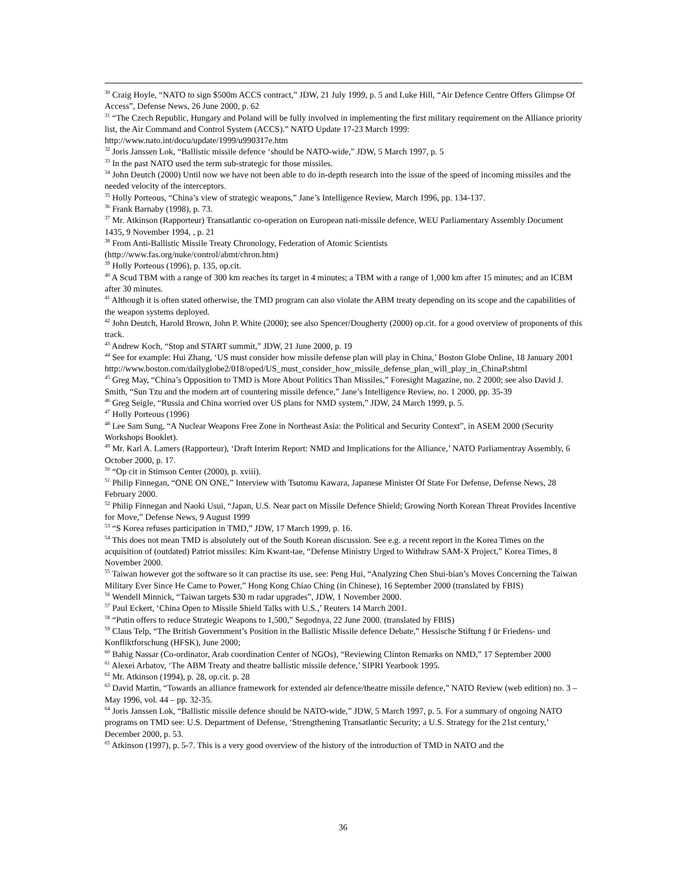<sup>30</sup> Craig Hoyle, “NATO to sign $500m ACCS contract,” JDW, 21 July 1999, p. 5 and Luke Hill, “Air Defence Centre Offers Glimpse Of Access”, Defense News, 26 June 2000, p. 62
<sup>31</sup> “The Czech Republic, Hungary and Poland will be fully involved in implementing the first military requirement on the Alliance priority list, the Air Command and Control System (ACCS).” NATO Update 17-23 March 1999: http://www.nato.int/docu/update/1999/u990317e.htm
<sup>32</sup> Joris Janssen Lok, “Ballistic missile defence ‘should be NATO-wide,” JDW, 5 March 1997, p. 5
<sup>33</sup> In the past NATO used the term sub-strategic for those missiles.
<sup>34</sup> John Deutch (2000) Until now we have not been able to do in-depth research into the issue of the speed of incoming missiles and the needed velocity of the interceptors.
<sup>35</sup> Holly Porteous, “China’s view of strategic weapons,” Jane’s Intelligence Review, March 1996, pp. 134-137.
<sup>36</sup> Frank Barnaby (1998), p. 73.
<sup>37</sup> Mr. Atkinson (Rapporteur) Transatlantic co-operation on European nati-missile defence, WEU Parliamentary Assembly Document 1435, 9 November 1994, , p. 21
<sup>38</sup> From Anti-Ballistic Missile Treaty Chronology, Federation of Atomic Scientists
(http://www.fas.org/nuke/control/abmt/chron.htm)
<sup>39</sup> Holly Porteous (1996), p. 135, op.cit.
<sup>40</sup> A Scud TBM with a range of 300 km reaches its target in 4 minutes; a TBM with a range of 1,000 km after 15 minutes; and an ICBM after 30 minutes.
<sup>41</sup> Although it is often stated otherwise, the TMD program can also violate the ABM treaty depending on its scope and the capabilities of the weapon systems deployed.
<sup>42</sup> John Deutch, Harold Brown, John P. White (2000); see also Spencer/Dougherty (2000) op.cit. for a good overview of proponents of this track.
<sup>43</sup> Andrew Koch, “Stop and START summit,” JDW, 21 June 2000, p. 19
<sup>44</sup> See for example: Hui Zhang, ‘US must consider how missile defense plan will play in China,’ Boston Globe Online, 18 January 2001
http://www.boston.com/dailyglobe2/018/oped/US_must_consider_how_missile_defense_plan_will_play_in_ChinaP.shtml
<sup>45</sup> Greg May, “China’s Opposition to TMD is More About Politics Than Missiles,” Foresight Magazine, no. 2 2000; see also David J. Smith, “Sun Tzu and the modern art of countering missile defence,” Jane’s Intelligence Review, no. 1 2000, pp. 35-39
<sup>46</sup> Greg Seigle, “Russia and China worried over US plans for NMD system,” JDW, 24 March 1999, p. 5.
<sup>47</sup> Holly Porteous (1996)
<sup>48</sup> Lee Sam Sung, “A Nuclear Weapons Free Zone in Northeast Asia: the Political and Security Context”, in ASEM 2000 (Security Workshops Booklet).
<sup>49</sup> Mr. Karl A. Lamers (Rapporteur), ‘Draft Interim Report: NMD and Implications for the Alliance,’ NATO Parliamentray Assembly, 6 October 2000, p. 17.
<sup>50</sup> “Op cit in Stimson Center (2000), p. xviii).
<sup>51</sup> Philip Finnegan, “ONE ON ONE,” Interview with Tsutomu Kawara, Japanese Minister Of State For Defense, Defense News, 28 February 2000.
<sup>52</sup> Philip Finnegan and Naoki Usui, “Japan, U.S. Near pact on Missile Defence Shield; Growing North Korean Threat Provides Incentive for Move,” Defense News, 9 August 1999
<sup>53</sup> “S Korea refuses participation in TMD,” JDW, 17 March 1999, p. 16.
<sup>54</sup> This does not mean TMD is absolutely out of the South Korean discussion. See e.g. a recent report in the Korea Times on the acquisition of (outdated) Patriot missiles: Kim Kwant-tae, “Defense Ministry Urged to Withdraw SAM-X Project,” Korea Times, 8 November 2000.
<sup>55</sup> Taiwan however got the software so it can practise its use, see: Peng Hui, “Analyzing Chen Shui-bian’s Moves Concerning the Taiwan Military Ever Since He Came to Power,” Hong Kong Chiao Ching (in Chinese), 16 September 2000 (translated by FBIS)
<sup>56</sup> Wendell Minnick, “Taiwan targets $30 m radar upgrades”, JDW, 1 November 2000.
<sup>57</sup> Paul Eckert, ‘China Open to Missile Shield Talks with U.S.,’ Reuters 14 March 2001.
<sup>58</sup> “Putin offers to reduce Strategic Weapons to 1,500,” Segodnya, 22 June 2000. (translated by FBIS)
<sup>59</sup> Claus Telp, “The British Government’s Position in the Ballistic Missile defence Debate,” Hessische Stiftung f ür Friedens- und Konfliktforschung (HFSK), June 2000;
<sup>60</sup> Bahig Nassar (Co-ordinator, Arab coordination Center of NGOs), “Reviewing Clinton Remarks on NMD,” 17 September 2000
<sup>61</sup> Alexei Arbatov, ‘The ABM Treaty and theatre ballistic missile defence,’ SIPRI Yearbook 1995.
<sup>62</sup> Mr. Atkinson (1994), p. 28, op.cit. p. 28
<sup>63</sup> David Martin, “Towards an alliance framework for extended air defence/theatre missile defence,” NATO Review (web edition) no. 3 – May 1996, vol. 44 – pp. 32-35.
<sup>64</sup> Joris Janssen Lok, “Ballistic missile defence should be NATO-wide,” JDW, 5 March 1997, p. 5. For a summary of ongoing NATO programs on TMD see: U.S. Department of Defense, ‘Strengthening Transatlantic Security; a U.S. Strategy for the 21st century,’ December 2000, p. 53.
<sup>65</sup> Atkinson (1997), p. 5-7. This is a very good overview of the history of the introduction of TMD in NATO and the
36